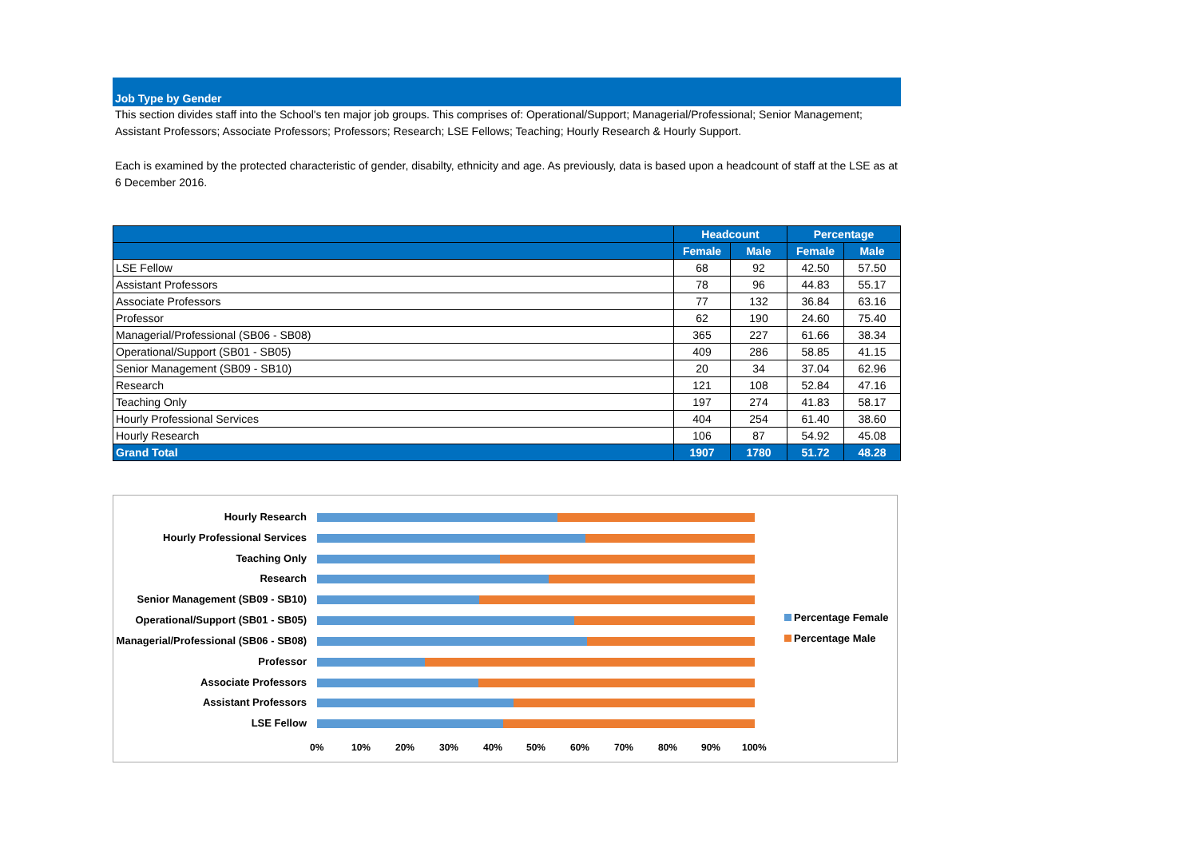Job Type by Gender
This section divides staff into the School's ten major job groups. This comprises of: Operational/Support; Managerial/Professional; Senior Management; Assistant Professors; Associate Professors; Professors; Research; LSE Fellows; Teaching; Hourly Research & Hourly Support.
Each is examined by the protected characteristic of gender, disabilty, ethnicity and age. As previously, data is based upon a headcount of staff at the LSE as at 6 December 2016.
| | Headcount | | Percentage | |
| --- | --- | --- | --- | --- |
| | Female | Male | Female | Male |
| LSE Fellow | 68 | 92 | 42.50 | 57.50 |
| Assistant Professors | 78 | 96 | 44.83 | 55.17 |
| Associate Professors | 77 | 132 | 36.84 | 63.16 |
| Professor | 62 | 190 | 24.60 | 75.40 |
| Managerial/Professional (SB06 - SB08) | 365 | 227 | 61.66 | 38.34 |
| Operational/Support (SB01 - SB05) | 409 | 286 | 58.85 | 41.15 |
| Senior Management (SB09 - SB10) | 20 | 34 | 37.04 | 62.96 |
| Research | 121 | 108 | 52.84 | 47.16 |
| Teaching Only | 197 | 274 | 41.83 | 58.17 |
| Hourly Professional Services | 404 | 254 | 61.40 | 38.60 |
| Hourly Research | 106 | 87 | 54.92 | 45.08 |
| Grand Total | 1907 | 1780 | 51.72 | 48.28 |
Hourly Research
Hourly Professional Services
Teaching Only
Research
Senior Management (SB09 - SB10)
Operational/Support (SB01 - SB05)
Managerial/Professional (SB06 - SB08)
Professor
Associate Professors
Assistant Professors
LSE Fellow
0% 10% 20% 30% 40% 50% 60% 70% 80% 90% 100%
Percentage Female
Percentage Male